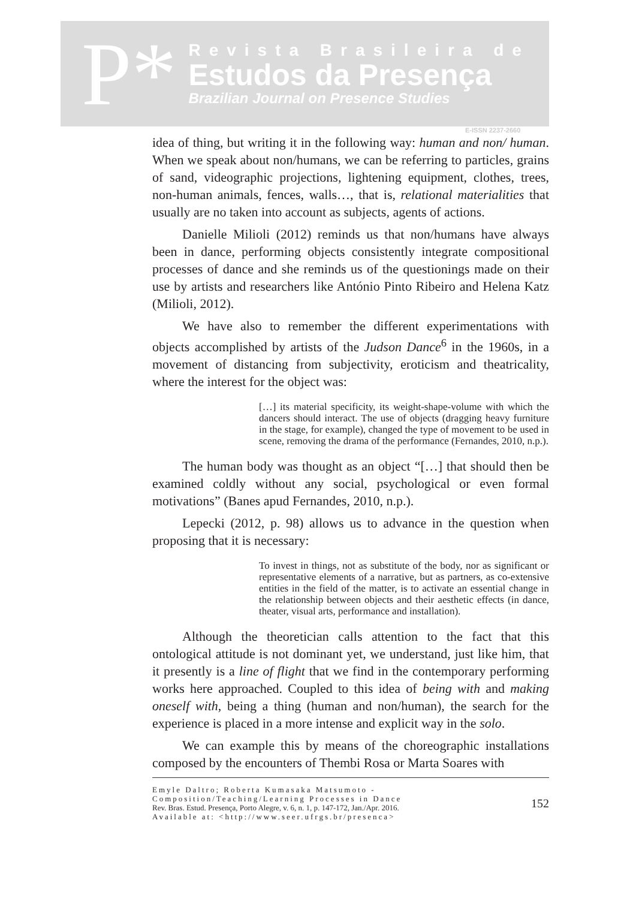P*
Revista Brasileira de
Estudos da Presença
Brazilian Journal on Presence Studies
E-ISSN 2237-2660
idea of thing, but writing it in the following way: human and non/ human. When we speak about non/humans, we can be referring to particles, grains of sand, videographic projections, lightening equipment, clothes, trees, non-human animals, fences, walls…, that is, relational materialities that usually are no taken into account as subjects, agents of actions.
Danielle Milioli (2012) reminds us that non/humans have always been in dance, performing objects consistently integrate compositional processes of dance and she reminds us of the questionings made on their use by artists and researchers like António Pinto Ribeiro and Helena Katz (Milioli, 2012).
We have also to remember the different experimentations with objects accomplished by artists of the Judson Dance<sup>6</sup> in the 1960s, in a movement of distancing from subjectivity, eroticism and theatricality, where the interest for the object was:
[…] its material specificity, its weight-shape-volume with which the dancers should interact. The use of objects (dragging heavy furniture in the stage, for example), changed the type of movement to be used in scene, removing the drama of the performance (Fernandes, 2010, n.p.).
The human body was thought as an object “[…] that should then be examined coldly without any social, psychological or even formal motivations” (Banes apud Fernandes, 2010, n.p.).
Lepecki (2012, p. 98) allows us to advance in the question when proposing that it is necessary:
To invest in things, not as substitute of the body, nor as significant or representative elements of a narrative, but as partners, as co-extensive entities in the field of the matter, is to activate an essential change in the relationship between objects and their aesthetic effects (in dance, theater, visual arts, performance and installation).
Although the theoretician calls attention to the fact that this ontological attitude is not dominant yet, we understand, just like him, that it presently is a line of flight that we find in the contemporary performing works here approached. Coupled to this idea of being with and making oneself with, being a thing (human and non/human), the search for the experience is placed in a more intense and explicit way in the solo.
We can example this by means of the choreographic installations composed by the encounters of Thembi Rosa or Marta Soares with
Emyle Daltro; Roberta Kumasaka Matsumoto - Composition/Teaching/Learning Processes in Dance
Rev. Bras. Estud. Presença, Porto Alegre, v. 6, n. 1, p. 147-172, Jan./Apr. 2016.
Available at: <http://www.seer.ufrgs.br/presenca>
152